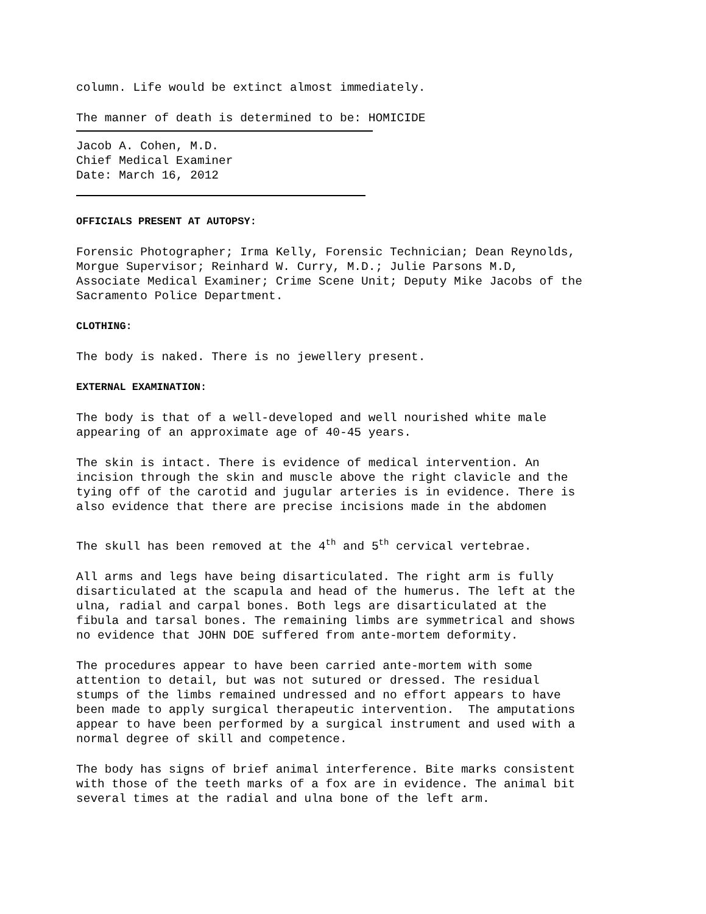column. Life would be extinct almost immediately.
The manner of death is determined to be: HOMICIDE
Jacob A. Cohen, M.D.
Chief Medical Examiner
Date: March 16, 2012
OFFICIALS PRESENT AT AUTOPSY:
Forensic Photographer; Irma Kelly, Forensic Technician; Dean Reynolds,
Morgue Supervisor; Reinhard W. Curry, M.D.; Julie Parsons M.D,
Associate Medical Examiner; Crime Scene Unit; Deputy Mike Jacobs of the
Sacramento Police Department.
CLOTHING:
The body is naked. There is no jewellery present.
EXTERNAL EXAMINATION:
The body is that of a well-developed and well nourished white male
appearing of an approximate age of 40-45 years.
The skin is intact. There is evidence of medical intervention. An
incision through the skin and muscle above the right clavicle and the
tying off of the carotid and jugular arteries is in evidence. There is
also evidence that there are precise incisions made in the abdomen
The skull has been removed at the 4<sup>th</sup> and 5<sup>th</sup> cervical vertebrae.
All arms and legs have being disarticulated. The right arm is fully
disarticulated at the scapula and head of the humerus. The left at the
ulna, radial and carpal bones. Both legs are disarticulated at the
fibula and tarsal bones. The remaining limbs are symmetrical and shows
no evidence that JOHN DOE suffered from ante-mortem deformity.
The procedures appear to have been carried ante-mortem with some
attention to detail, but was not sutured or dressed. The residual
stumps of the limbs remained undressed and no effort appears to have
been made to apply surgical therapeutic intervention. The amputations
appear to have been performed by a surgical instrument and used with a
normal degree of skill and competence.
The body has signs of brief animal interference. Bite marks consistent
with those of the teeth marks of a fox are in evidence. The animal bit
several times at the radial and ulna bone of the left arm.